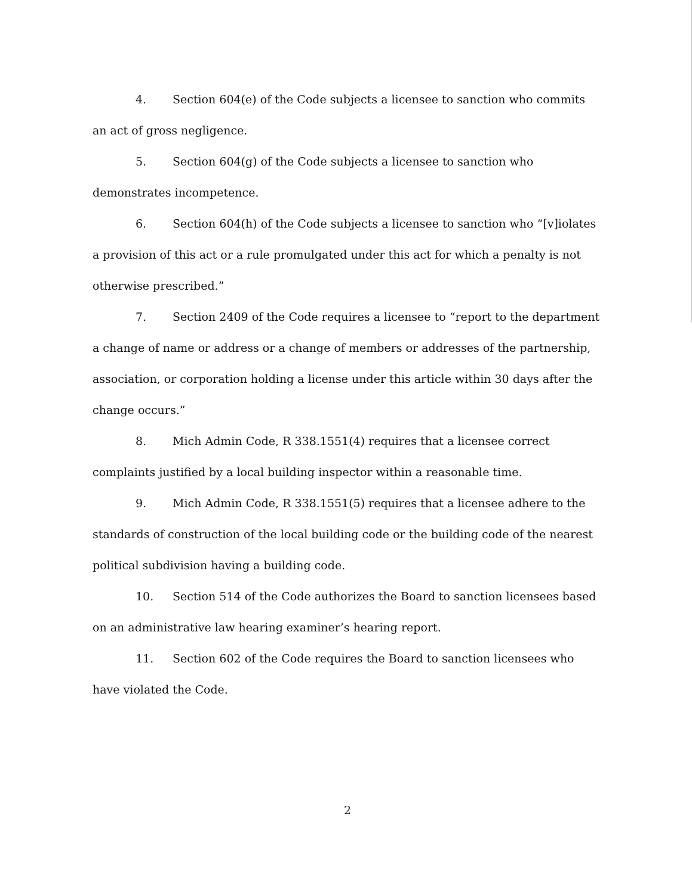4. Section 604(e) of the Code subjects a licensee to sanction who commits an act of gross negligence.
5. Section 604(g) of the Code subjects a licensee to sanction who demonstrates incompetence.
6. Section 604(h) of the Code subjects a licensee to sanction who “[v]iolates a provision of this act or a rule promulgated under this act for which a penalty is not otherwise prescribed.”
7. Section 2409 of the Code requires a licensee to “report to the department a change of name or address or a change of members or addresses of the partnership, association, or corporation holding a license under this article within 30 days after the change occurs.”
8. Mich Admin Code, R 338.1551(4) requires that a licensee correct complaints justified by a local building inspector within a reasonable time.
9. Mich Admin Code, R 338.1551(5) requires that a licensee adhere to the standards of construction of the local building code or the building code of the nearest political subdivision having a building code.
10. Section 514 of the Code authorizes the Board to sanction licensees based on an administrative law hearing examiner’s hearing report.
11. Section 602 of the Code requires the Board to sanction licensees who have violated the Code.
2